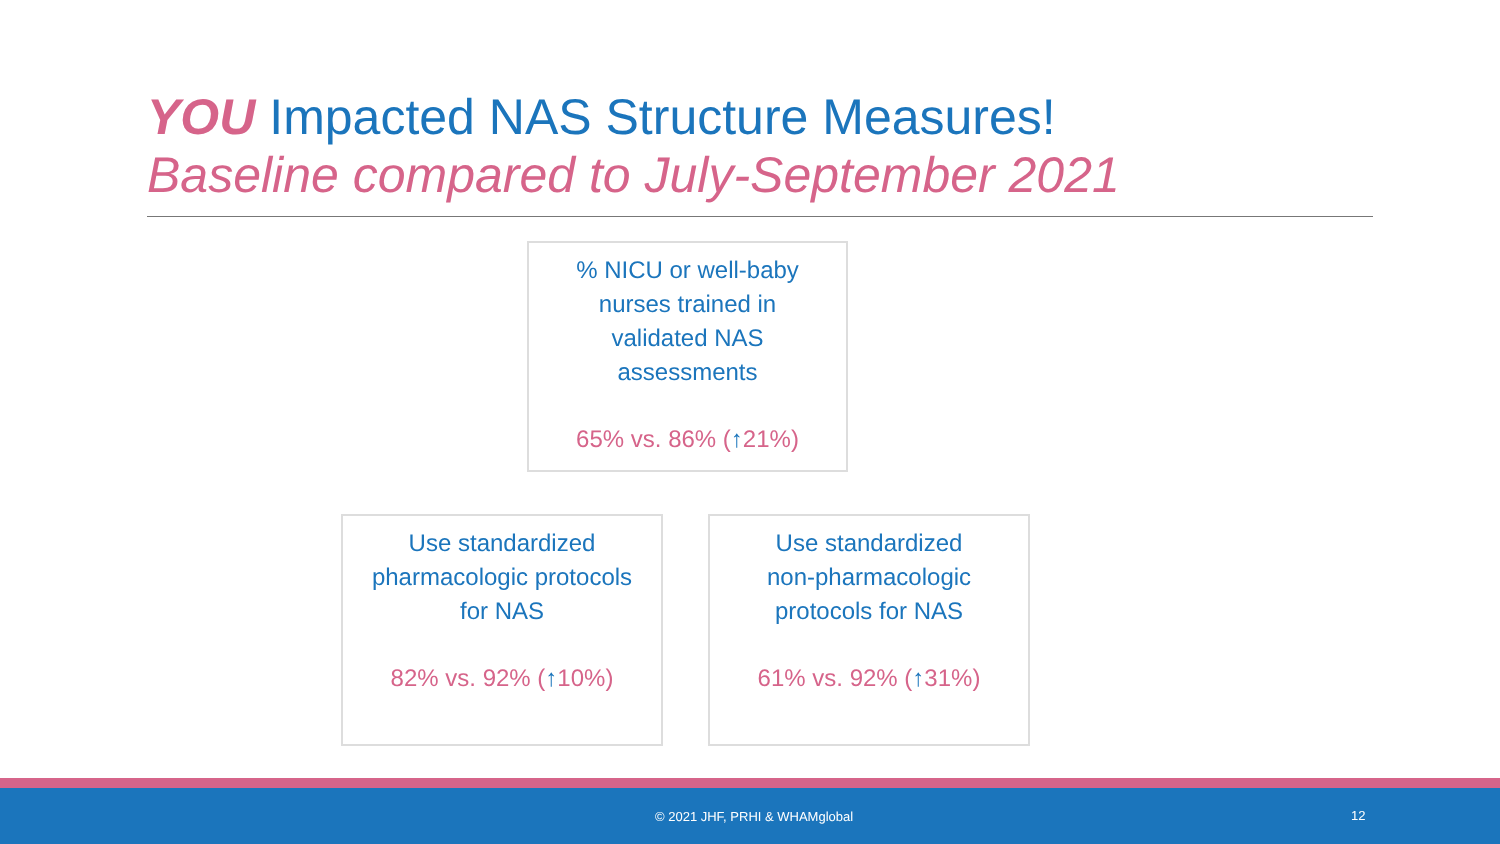YOU Impacted NAS Structure Measures!
Baseline compared to July-September 2021
% NICU or well-baby
nurses trained in
validated NAS
assessments
65% vs. 86% (↑21%)
Use standardized
pharmacologic protocols
for NAS
82% vs. 92% (↑10%)
Use standardized
non-pharmacologic
protocols for NAS
61% vs. 92% (↑31%)
© 2021 JHF, PRHI & WHAMglobal 12